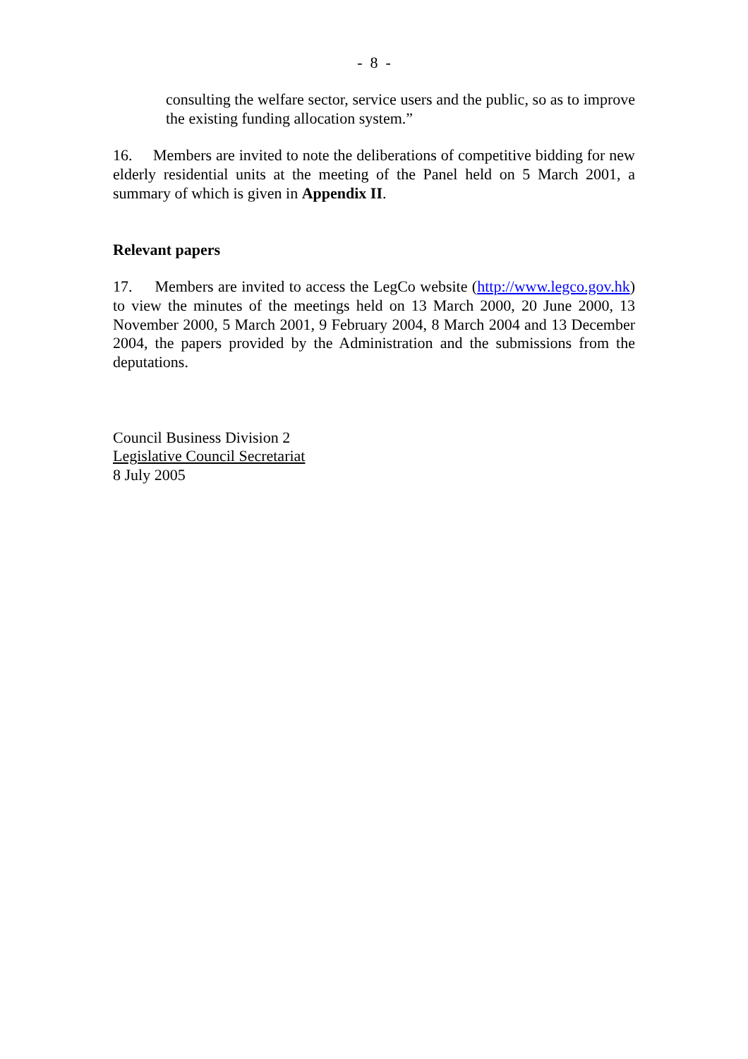- 8 -
consulting the welfare sector, service users and the public, so as to improve the existing funding allocation system.”
16. Members are invited to note the deliberations of competitive bidding for new elderly residential units at the meeting of the Panel held on 5 March 2001, a summary of which is given in Appendix II.
Relevant papers
17. Members are invited to access the LegCo website (http://www.legco.gov.hk) to view the minutes of the meetings held on 13 March 2000, 20 June 2000, 13 November 2000, 5 March 2001, 9 February 2004, 8 March 2004 and 13 December 2004, the papers provided by the Administration and the submissions from the deputations.
Council Business Division 2
Legislative Council Secretariat
8 July 2005